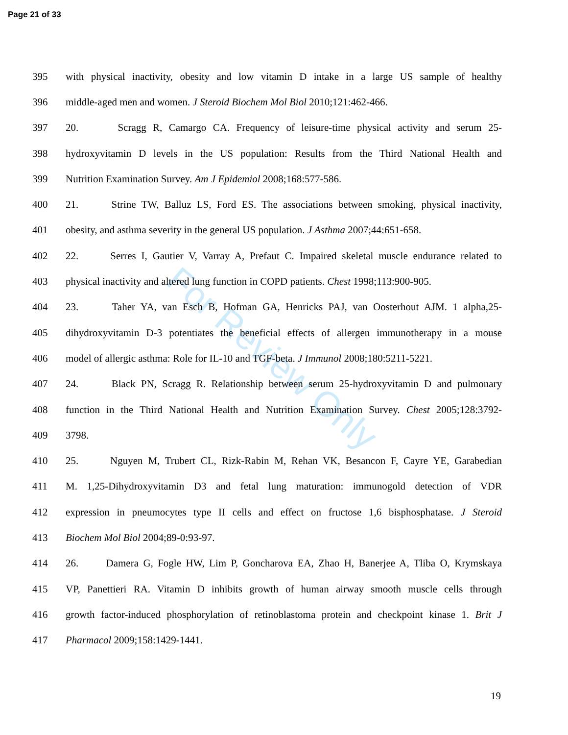Page 21 of 33
For Review Only
395 with physical inactivity, obesity and low vitamin D intake in a large US sample of healthy
396 middle-aged men and women. J Steroid Biochem Mol Biol 2010;121:462-466.
397 20. Scragg R, Camargo CA. Frequency of leisure-time physical activity and serum 25-
398 hydroxyvitamin D levels in the US population: Results from the Third National Health and
399 Nutrition Examination Survey. Am J Epidemiol 2008;168:577-586.
400 21. Strine TW, Balluz LS, Ford ES. The associations between smoking, physical inactivity,
401 obesity, and asthma severity in the general US population. J Asthma 2007;44:651-658.
402 22. Serres I, Gautier V, Varray A, Prefaut C. Impaired skeletal muscle endurance related to
403 physical inactivity and altered lung function in COPD patients. Chest 1998;113:900-905.
404 23. Taher YA, van Esch B, Hofman GA, Henricks PAJ, van Oosterhout AJM. 1 alpha,25-
405 dihydroxyvitamin D-3 potentiates the beneficial effects of allergen immunotherapy in a mouse
406 model of allergic asthma: Role for IL-10 and TGF-beta. J Immunol 2008;180:5211-5221.
407 24. Black PN, Scragg R. Relationship between serum 25-hydroxyvitamin D and pulmonary
408 function in the Third National Health and Nutrition Examination Survey. Chest 2005;128:3792-
409 3798.
410 25. Nguyen M, Trubert CL, Rizk-Rabin M, Rehan VK, Besancon F, Cayre YE, Garabedian
411 M. 1,25-Dihydroxyvitamin D3 and fetal lung maturation: immunogold detection of VDR
412 expression in pneumocytes type II cells and effect on fructose 1,6 bisphosphatase. J Steroid
413 Biochem Mol Biol 2004;89-0:93-97.
414 26. Damera G, Fogle HW, Lim P, Goncharova EA, Zhao H, Banerjee A, Tliba O, Krymskaya
415 VP, Panettieri RA. Vitamin D inhibits growth of human airway smooth muscle cells through
416 growth factor-induced phosphorylation of retinoblastoma protein and checkpoint kinase 1. Brit J
417 Pharmacol 2009;158:1429-1441.
19